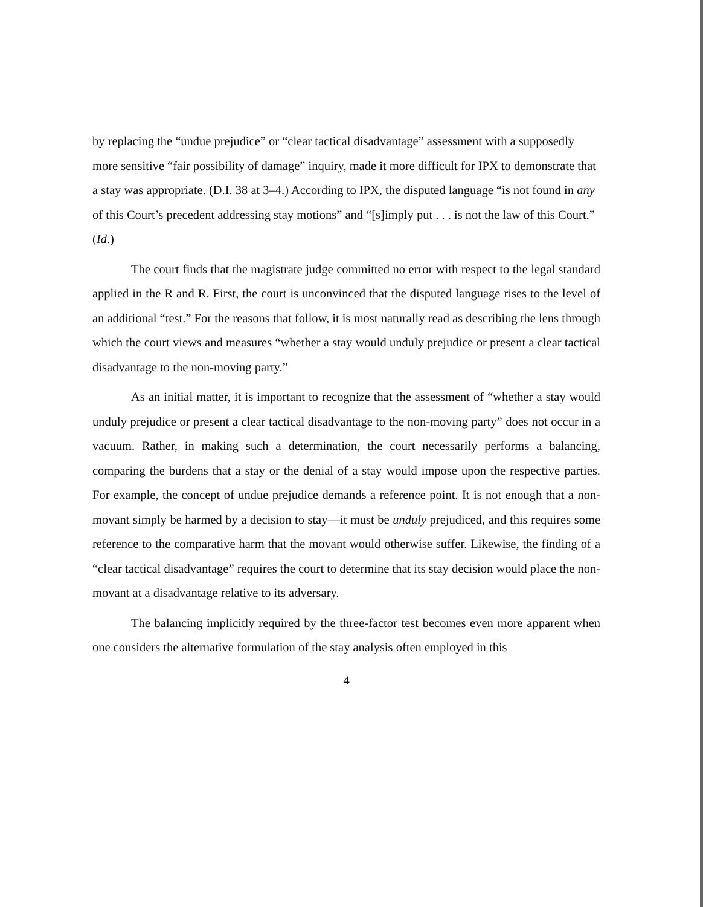by replacing the “undue prejudice” or “clear tactical disadvantage” assessment with a supposedly more sensitive “fair possibility of damage” inquiry, made it more difficult for IPX to demonstrate that a stay was appropriate. (D.I. 38 at 3–4.) According to IPX, the disputed language “is not found in any of this Court’s precedent addressing stay motions” and “[s]imply put . . . is not the law of this Court.” (Id.)
The court finds that the magistrate judge committed no error with respect to the legal standard applied in the R and R. First, the court is unconvinced that the disputed language rises to the level of an additional “test.” For the reasons that follow, it is most naturally read as describing the lens through which the court views and measures “whether a stay would unduly prejudice or present a clear tactical disadvantage to the non-moving party.”
As an initial matter, it is important to recognize that the assessment of “whether a stay would unduly prejudice or present a clear tactical disadvantage to the non-moving party” does not occur in a vacuum. Rather, in making such a determination, the court necessarily performs a balancing, comparing the burdens that a stay or the denial of a stay would impose upon the respective parties. For example, the concept of undue prejudice demands a reference point. It is not enough that a non-movant simply be harmed by a decision to stay—it must be unduly prejudiced, and this requires some reference to the comparative harm that the movant would otherwise suffer. Likewise, the finding of a “clear tactical disadvantage” requires the court to determine that its stay decision would place the non-movant at a disadvantage relative to its adversary.
The balancing implicitly required by the three-factor test becomes even more apparent when one considers the alternative formulation of the stay analysis often employed in this
4